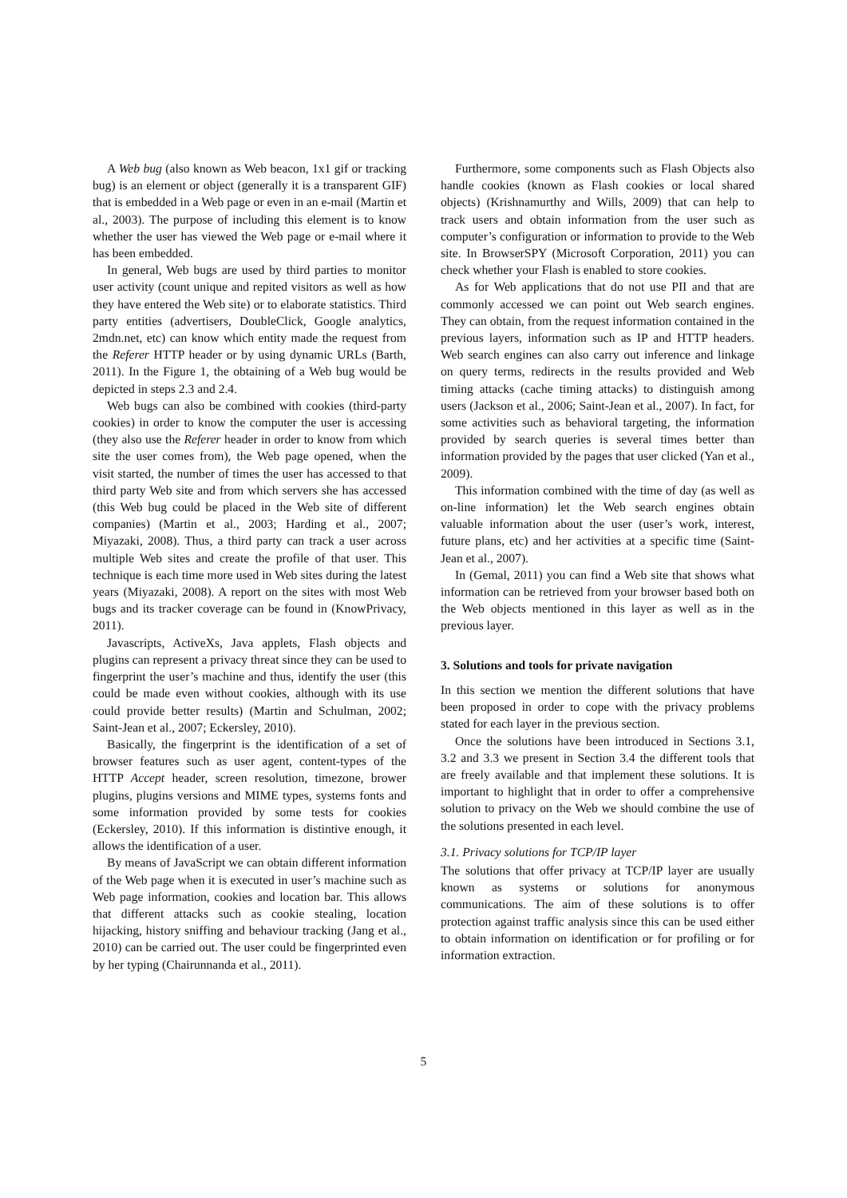A Web bug (also known as Web beacon, 1x1 gif or tracking bug) is an element or object (generally it is a transparent GIF) that is embedded in a Web page or even in an e-mail (Martin et al., 2003). The purpose of including this element is to know whether the user has viewed the Web page or e-mail where it has been embedded.
In general, Web bugs are used by third parties to monitor user activity (count unique and repited visitors as well as how they have entered the Web site) or to elaborate statistics. Third party entities (advertisers, DoubleClick, Google analytics, 2mdn.net, etc) can know which entity made the request from the Referer HTTP header or by using dynamic URLs (Barth, 2011). In the Figure 1, the obtaining of a Web bug would be depicted in steps 2.3 and 2.4.
Web bugs can also be combined with cookies (third-party cookies) in order to know the computer the user is accessing (they also use the Referer header in order to know from which site the user comes from), the Web page opened, when the visit started, the number of times the user has accessed to that third party Web site and from which servers she has accessed (this Web bug could be placed in the Web site of different companies) (Martin et al., 2003; Harding et al., 2007; Miyazaki, 2008). Thus, a third party can track a user across multiple Web sites and create the profile of that user. This technique is each time more used in Web sites during the latest years (Miyazaki, 2008). A report on the sites with most Web bugs and its tracker coverage can be found in (KnowPrivacy, 2011).
Javascripts, ActiveXs, Java applets, Flash objects and plugins can represent a privacy threat since they can be used to fingerprint the user’s machine and thus, identify the user (this could be made even without cookies, although with its use could provide better results) (Martin and Schulman, 2002; Saint-Jean et al., 2007; Eckersley, 2010).
Basically, the fingerprint is the identification of a set of browser features such as user agent, content-types of the HTTP Accept header, screen resolution, timezone, brower plugins, plugins versions and MIME types, systems fonts and some information provided by some tests for cookies (Eckersley, 2010). If this information is distintive enough, it allows the identification of a user.
By means of JavaScript we can obtain different information of the Web page when it is executed in user’s machine such as Web page information, cookies and location bar. This allows that different attacks such as cookie stealing, location hijacking, history sniffing and behaviour tracking (Jang et al., 2010) can be carried out. The user could be fingerprinted even by her typing (Chairunnanda et al., 2011).
Furthermore, some components such as Flash Objects also handle cookies (known as Flash cookies or local shared objects) (Krishnamurthy and Wills, 2009) that can help to track users and obtain information from the user such as computer’s configuration or information to provide to the Web site. In BrowserSPY (Microsoft Corporation, 2011) you can check whether your Flash is enabled to store cookies.
As for Web applications that do not use PII and that are commonly accessed we can point out Web search engines. They can obtain, from the request information contained in the previous layers, information such as IP and HTTP headers. Web search engines can also carry out inference and linkage on query terms, redirects in the results provided and Web timing attacks (cache timing attacks) to distinguish among users (Jackson et al., 2006; Saint-Jean et al., 2007). In fact, for some activities such as behavioral targeting, the information provided by search queries is several times better than information provided by the pages that user clicked (Yan et al., 2009).
This information combined with the time of day (as well as on-line information) let the Web search engines obtain valuable information about the user (user’s work, interest, future plans, etc) and her activities at a specific time (Saint-Jean et al., 2007).
In (Gemal, 2011) you can find a Web site that shows what information can be retrieved from your browser based both on the Web objects mentioned in this layer as well as in the previous layer.
3. Solutions and tools for private navigation
In this section we mention the different solutions that have been proposed in order to cope with the privacy problems stated for each layer in the previous section.
Once the solutions have been introduced in Sections 3.1, 3.2 and 3.3 we present in Section 3.4 the different tools that are freely available and that implement these solutions. It is important to highlight that in order to offer a comprehensive solution to privacy on the Web we should combine the use of the solutions presented in each level.
3.1. Privacy solutions for TCP/IP layer
The solutions that offer privacy at TCP/IP layer are usually known as systems or solutions for anonymous communications. The aim of these solutions is to offer protection against traffic analysis since this can be used either to obtain information on identification or for profiling or for information extraction.
5